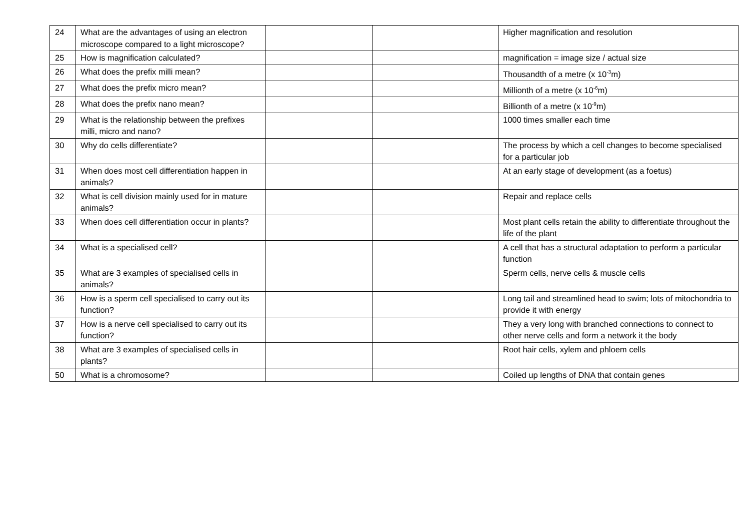| 24 | What are the advantages of using an electron microscope compared to a light microscope? | | | Higher magnification and resolution |
| 25 | How is magnification calculated? | | | magnification = image size / actual size |
| 26 | What does the prefix milli mean? | | | Thousandth of a metre (x 10<sup>-3</sup>m) |
| 27 | What does the prefix micro mean? | | | Millionth of a metre (x 10<sup>-6</sup>m) |
| 28 | What does the prefix nano mean? | | | Billionth of a metre (x 10<sup>-9</sup>m) |
| 29 | What is the relationship between the prefixes milli, micro and nano? | | | 1000 times smaller each time |
| 30 | Why do cells differentiate? | | | The process by which a cell changes to become specialised for a particular job |
| 31 | When does most cell differentiation happen in animals? | | | At an early stage of development (as a foetus) |
| 32 | What is cell division mainly used for in mature animals? | | | Repair and replace cells |
| 33 | When does cell differentiation occur in plants? | | | Most plant cells retain the ability to differentiate throughout the life of the plant |
| 34 | What is a specialised cell? | | | A cell that has a structural adaptation to perform a particular function |
| 35 | What are 3 examples of specialised cells in animals? | | | Sperm cells, nerve cells & muscle cells |
| 36 | How is a sperm cell specialised to carry out its function? | | | Long tail and streamlined head to swim; lots of mitochondria to provide it with energy |
| 37 | How is a nerve cell specialised to carry out its function? | | | They a very long with branched connections to connect to other nerve cells and form a network it the body |
| 38 | What are 3 examples of specialised cells in plants? | | | Root hair cells, xylem and phloem cells |
| 50 | What is a chromosome? | | | Coiled up lengths of DNA that contain genes |